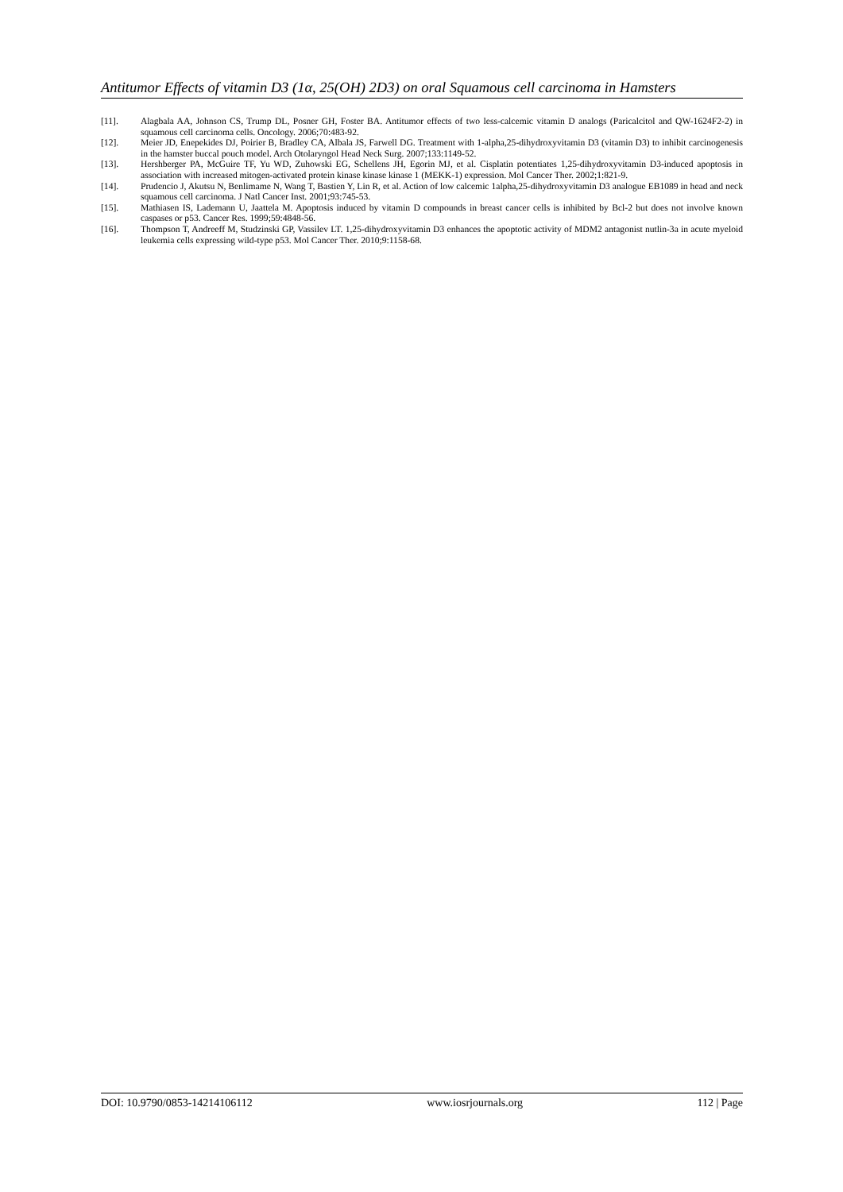Antitumor Effects of vitamin D3 (1α, 25(OH) 2D3) on oral Squamous cell carcinoma in Hamsters
[11]. Alagbala AA, Johnson CS, Trump DL, Posner GH, Foster BA. Antitumor effects of two less-calcemic vitamin D analogs (Paricalcitol and QW-1624F2-2) in squamous cell carcinoma cells. Oncology. 2006;70:483-92.
[12]. Meier JD, Enepekides DJ, Poirier B, Bradley CA, Albala JS, Farwell DG. Treatment with 1-alpha,25-dihydroxyvitamin D3 (vitamin D3) to inhibit carcinogenesis in the hamster buccal pouch model. Arch Otolaryngol Head Neck Surg. 2007;133:1149-52.
[13]. Hershberger PA, McGuire TF, Yu WD, Zuhowski EG, Schellens JH, Egorin MJ, et al. Cisplatin potentiates 1,25-dihydroxyvitamin D3-induced apoptosis in association with increased mitogen-activated protein kinase kinase kinase 1 (MEKK-1) expression. Mol Cancer Ther. 2002;1:821-9.
[14]. Prudencio J, Akutsu N, Benlimame N, Wang T, Bastien Y, Lin R, et al. Action of low calcemic 1alpha,25-dihydroxyvitamin D3 analogue EB1089 in head and neck squamous cell carcinoma. J Natl Cancer Inst. 2001;93:745-53.
[15]. Mathiasen IS, Lademann U, Jaattela M. Apoptosis induced by vitamin D compounds in breast cancer cells is inhibited by Bcl-2 but does not involve known caspases or p53. Cancer Res. 1999;59:4848-56.
[16]. Thompson T, Andreeff M, Studzinski GP, Vassilev LT. 1,25-dihydroxyvitamin D3 enhances the apoptotic activity of MDM2 antagonist nutlin-3a in acute myeloid leukemia cells expressing wild-type p53. Mol Cancer Ther. 2010;9:1158-68.
DOI: 10.9790/0853-14214106112 www.iosrjournals.org 112 | Page